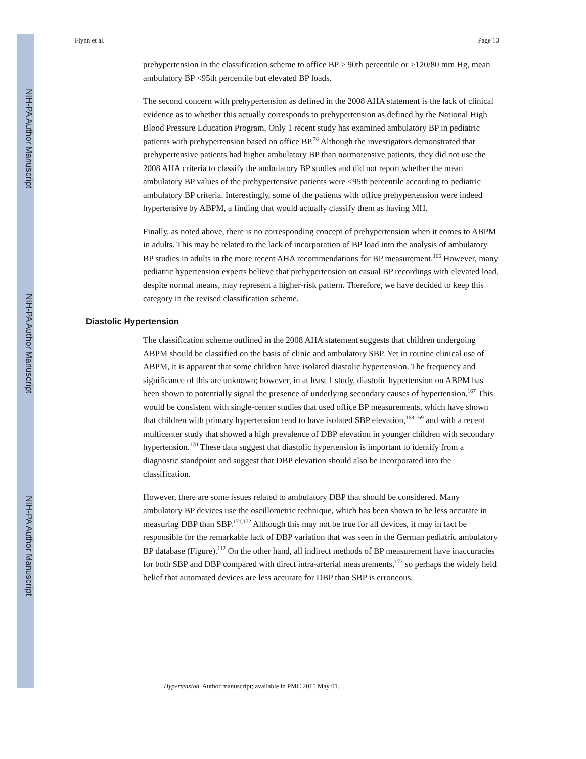NIH-PA Author Manuscript
NIH-PA Author Manuscript
NIH-PA Author Manuscript
Flynn et al. Page 13
prehypertension in the classification scheme to office BP ≥ 90th percentile or >120/80 mm Hg, mean ambulatory BP <95th percentile but elevated BP loads.
The second concern with prehypertension as defined in the 2008 AHA statement is the lack of clinical evidence as to whether this actually corresponds to prehypertension as defined by the National High Blood Pressure Education Program. Only 1 recent study has examined ambulatory BP in pediatric patients with prehypertension based on office BP.<sup>78</sup> Although the investigators demonstrated that prehypertensive patients had higher ambulatory BP than normotensive patients, they did not use the 2008 AHA criteria to classify the ambulatory BP studies and did not report whether the mean ambulatory BP values of the prehypertensive patients were <95th percentile according to pediatric ambulatory BP criteria. Interestingly, some of the patients with office prehypertension were indeed hypertensive by ABPM, a finding that would actually classify them as having MH.
Finally, as noted above, there is no corresponding concept of prehypertension when it comes to ABPM in adults. This may be related to the lack of incorporation of BP load into the analysis of ambulatory BP studies in adults in the more recent AHA recommendations for BP measurement.<sup>166</sup> However, many pediatric hypertension experts believe that prehypertension on casual BP recordings with elevated load, despite normal means, may represent a higher-risk pattern. Therefore, we have decided to keep this category in the revised classification scheme.
Diastolic Hypertension
The classification scheme outlined in the 2008 AHA statement suggests that children undergoing ABPM should be classified on the basis of clinic and ambulatory SBP. Yet in routine clinical use of ABPM, it is apparent that some children have isolated diastolic hypertension. The frequency and significance of this are unknown; however, in at least 1 study, diastolic hypertension on ABPM has been shown to potentially signal the presence of underlying secondary causes of hypertension.<sup>167</sup> This would be consistent with single-center studies that used office BP measurements, which have shown that children with primary hypertension tend to have isolated SBP elevation,<sup>168,169</sup> and with a recent multicenter study that showed a high prevalence of DBP elevation in younger children with secondary hypertension.<sup>170</sup> These data suggest that diastolic hypertension is important to identify from a diagnostic standpoint and suggest that DBP elevation should also be incorporated into the classification.
However, there are some issues related to ambulatory DBP that should be considered. Many ambulatory BP devices use the oscillometric technique, which has been shown to be less accurate in measuring DBP than SBP.<sup>171,172</sup> Although this may not be true for all devices, it may in fact be responsible for the remarkable lack of DBP variation that was seen in the German pediatric ambulatory BP database (Figure).<sup>112</sup> On the other hand, all indirect methods of BP measurement have inaccuracies for both SBP and DBP compared with direct intra-arterial measurements,<sup>173</sup> so perhaps the widely held belief that automated devices are less accurate for DBP than SBP is erroneous.
Hypertension. Author manuscript; available in PMC 2015 May 01.